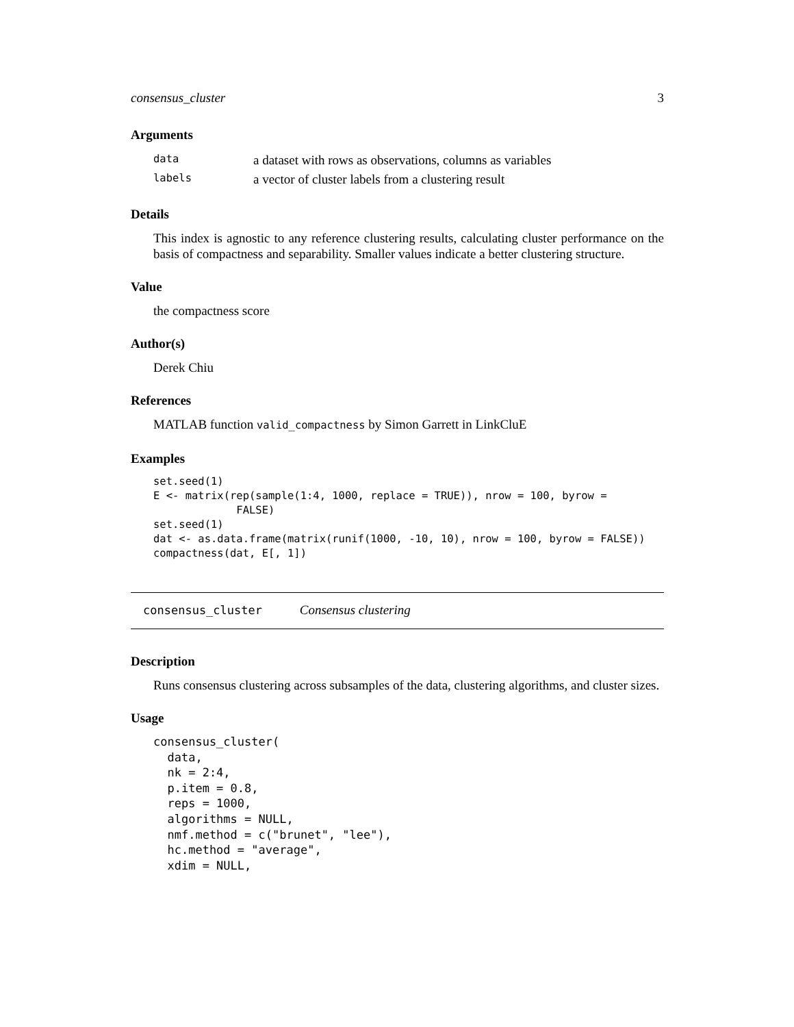consensus_cluster 3
Arguments
| data | a dataset with rows as observations, columns as variables |
| labels | a vector of cluster labels from a clustering result |
Details
This index is agnostic to any reference clustering results, calculating cluster performance on the basis of compactness and separability. Smaller values indicate a better clustering structure.
Value
the compactness score
Author(s)
Derek Chiu
References
MATLAB function valid_compactness by Simon Garrett in LinkCluE
Examples
set.seed(1)
E <- matrix(rep(sample(1:4, 1000, replace = TRUE)), nrow = 100, byrow =
             FALSE)
set.seed(1)
dat <- as.data.frame(matrix(runif(1000, -10, 10), nrow = 100, byrow = FALSE))
compactness(dat, E[, 1])
consensus_cluster Consensus clustering
Description
Runs consensus clustering across subsamples of the data, clustering algorithms, and cluster sizes.
Usage
consensus_cluster(
  data,
  nk = 2:4,
  p.item = 0.8,
  reps = 1000,
  algorithms = NULL,
  nmf.method = c("brunet", "lee"),
  hc.method = "average",
  xdim = NULL,